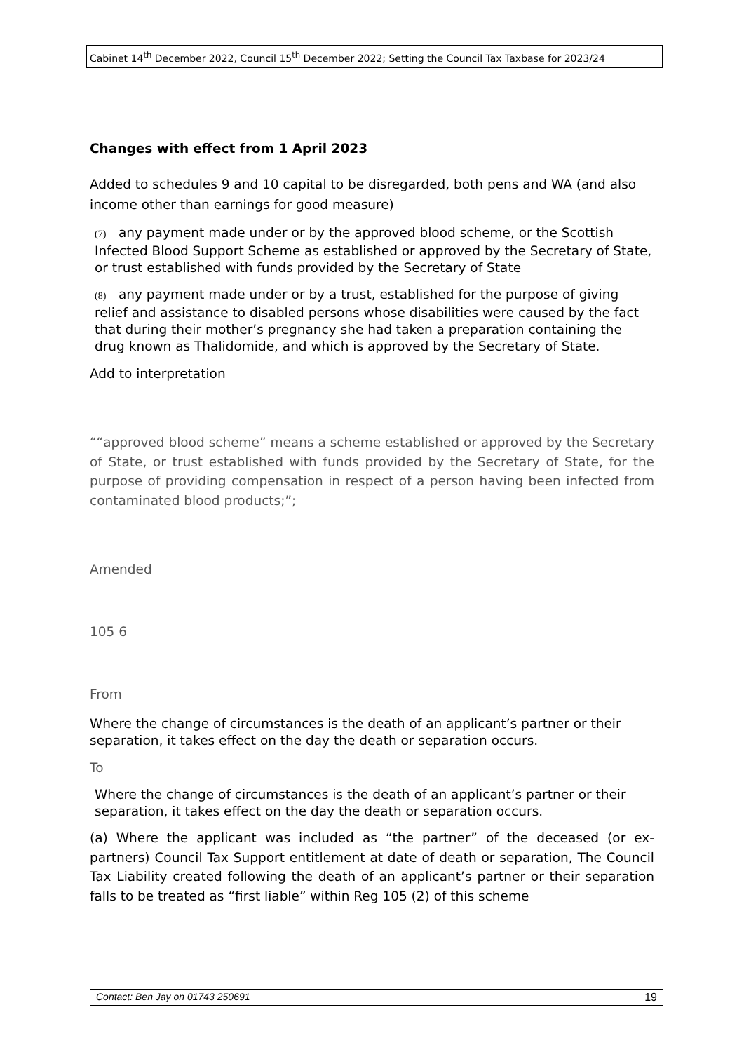Cabinet 14<sup>th</sup> December 2022, Council 15<sup>th</sup> December 2022; Setting the Council Tax Taxbase for 2023/24
Changes with effect from 1 April 2023
Added to schedules 9 and 10 capital to be disregarded, both pens and WA (and also income other than earnings for good measure)
(7) any payment made under or by the approved blood scheme, or the Scottish Infected Blood Support Scheme as established or approved by the Secretary of State, or trust established with funds provided by the Secretary of State
(8) any payment made under or by a trust, established for the purpose of giving relief and assistance to disabled persons whose disabilities were caused by the fact that during their mother’s pregnancy she had taken a preparation containing the drug known as Thalidomide, and which is approved by the Secretary of State.
Add to interpretation
““approved blood scheme” means a scheme established or approved by the Secretary of State, or trust established with funds provided by the Secretary of State, for the purpose of providing compensation in respect of a person having been infected from contaminated blood products;”;
Amended
105 6
From
Where the change of circumstances is the death of an applicant’s partner or their separation, it takes effect on the day the death or separation occurs.
To
Where the change of circumstances is the death of an applicant’s partner or their separation, it takes effect on the day the death or separation occurs.
(a) Where the applicant was included as “the partner” of the deceased (or ex-partners) Council Tax Support entitlement at date of death or separation, The Council Tax Liability created following the death of an applicant’s partner or their separation falls to be treated as “first liable” within Reg 105 (2) of this scheme
Contact: Ben Jay on 01743 250691 19